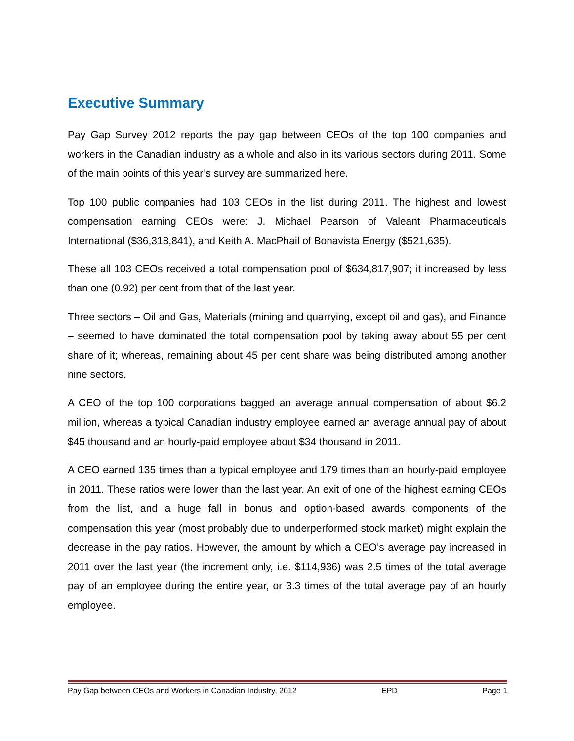Executive Summary
Pay Gap Survey 2012 reports the pay gap between CEOs of the top 100 companies and workers in the Canadian industry as a whole and also in its various sectors during 2011. Some of the main points of this year’s survey are summarized here.
Top 100 public companies had 103 CEOs in the list during 2011. The highest and lowest compensation earning CEOs were: J. Michael Pearson of Valeant Pharmaceuticals International ($36,318,841), and Keith A. MacPhail of Bonavista Energy ($521,635).
These all 103 CEOs received a total compensation pool of $634,817,907; it increased by less than one (0.92) per cent from that of the last year.
Three sectors – Oil and Gas, Materials (mining and quarrying, except oil and gas), and Finance – seemed to have dominated the total compensation pool by taking away about 55 per cent share of it; whereas, remaining about 45 per cent share was being distributed among another nine sectors.
A CEO of the top 100 corporations bagged an average annual compensation of about $6.2 million, whereas a typical Canadian industry employee earned an average annual pay of about $45 thousand and an hourly-paid employee about $34 thousand in 2011.
A CEO earned 135 times than a typical employee and 179 times than an hourly-paid employee in 2011. These ratios were lower than the last year. An exit of one of the highest earning CEOs from the list, and a huge fall in bonus and option-based awards components of the compensation this year (most probably due to underperformed stock market) might explain the decrease in the pay ratios. However, the amount by which a CEO’s average pay increased in 2011 over the last year (the increment only, i.e. $114,936) was 2.5 times of the total average pay of an employee during the entire year, or 3.3 times of the total average pay of an hourly employee.
Pay Gap between CEOs and Workers in Canadian Industry, 2012 EPD Page 1